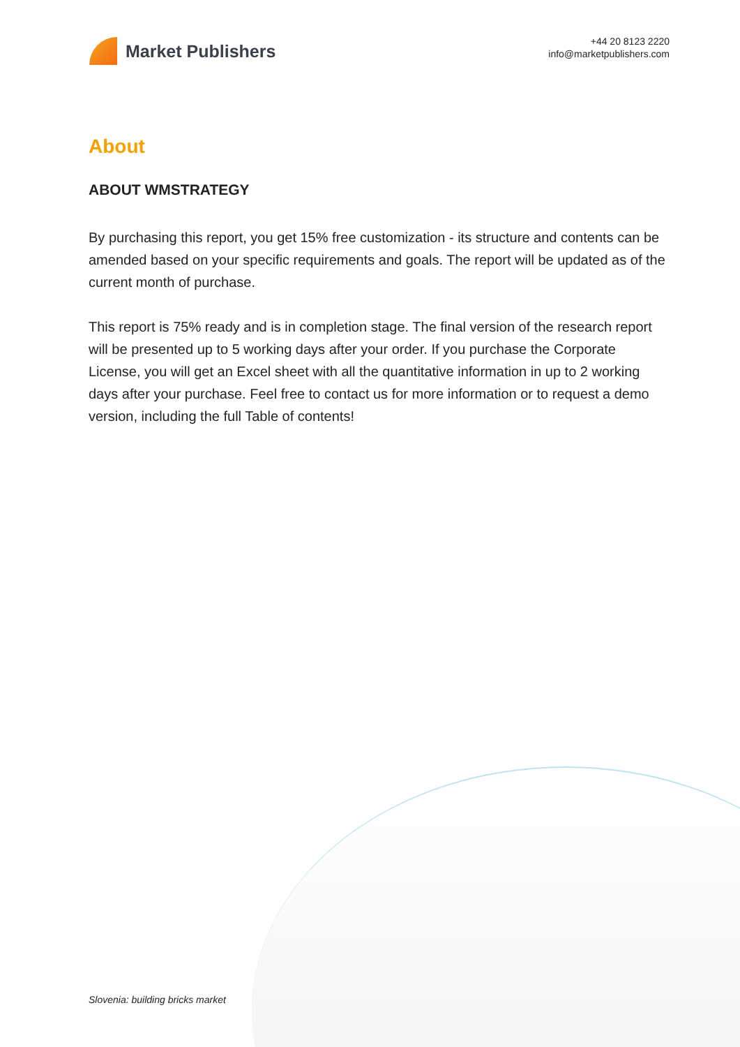Market Publishers
+44 20 8123 2220
info@marketpublishers.com
About
ABOUT WMSTRATEGY
By purchasing this report, you get 15% free customization - its structure and contents can be amended based on your specific requirements and goals. The report will be updated as of the current month of purchase.
This report is 75% ready and is in completion stage. The final version of the research report will be presented up to 5 working days after your order. If you purchase the Corporate License, you will get an Excel sheet with all the quantitative information in up to 2 working days after your purchase. Feel free to contact us for more information or to request a demo version, including the full Table of contents!
Slovenia: building bricks market